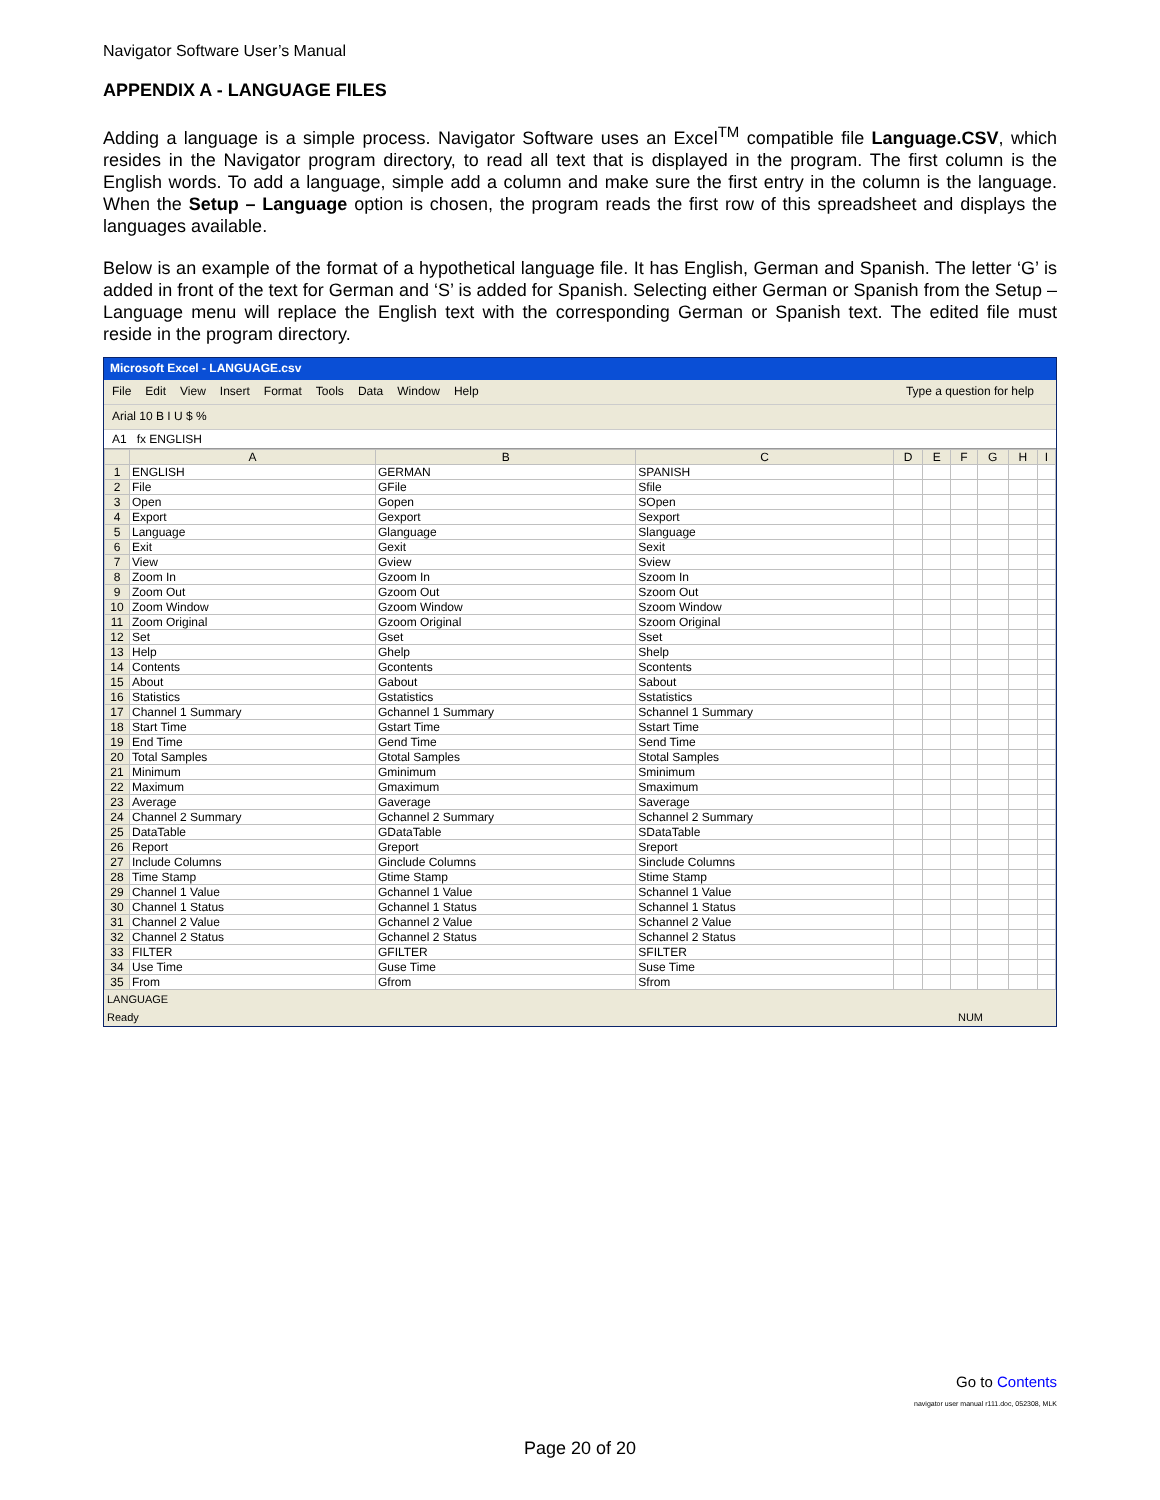Navigator Software User’s Manual
APPENDIX A - LANGUAGE FILES
Adding a language is a simple process. Navigator Software uses an Excel<sup>TM</sup> compatible file Language.CSV, which resides in the Navigator program directory, to read all text that is displayed in the program. The first column is the English words. To add a language, simple add a column and make sure the first entry in the column is the language. When the Setup – Language option is chosen, the program reads the first row of this spreadsheet and displays the languages available.
Below is an example of the format of a hypothetical language file. It has English, German and Spanish. The letter ‘G’ is added in front of the text for German and ‘S’ is added for Spanish. Selecting either German or Spanish from the Setup – Language menu will replace the English text with the corresponding German or Spanish text. The edited file must reside in the program directory.
Microsoft Excel - LANGUAGE.csv
File Edit View Insert Format Tools Data Window Help Type a question for help
Arial 10 B I U $ %
A1 fx ENGLISH
| | A | B | C | D | E | F | G | H | I |
| --- | --- | --- | --- | --- | --- | --- | --- | --- | --- |
| 1 | ENGLISH | GERMAN | SPANISH | | | | | | |
| 2 | File | GFile | Sfile | | | | | | |
| 3 | Open | Gopen | SOpen | | | | | | |
| 4 | Export | Gexport | Sexport | | | | | | |
| 5 | Language | Glanguage | Slanguage | | | | | | |
| 6 | Exit | Gexit | Sexit | | | | | | |
| 7 | View | Gview | Sview | | | | | | |
| 8 | Zoom In | Gzoom In | Szoom In | | | | | | |
| 9 | Zoom Out | Gzoom Out | Szoom Out | | | | | | |
| 10 | Zoom Window | Gzoom Window | Szoom Window | | | | | | |
| 11 | Zoom Original | Gzoom Original | Szoom Original | | | | | | |
| 12 | Set | Gset | Sset | | | | | | |
| 13 | Help | Ghelp | Shelp | | | | | | |
| 14 | Contents | Gcontents | Scontents | | | | | | |
| 15 | About | Gabout | Sabout | | | | | | |
| 16 | Statistics | Gstatistics | Sstatistics | | | | | | |
| 17 | Channel 1 Summary | Gchannel 1 Summary | Schannel 1 Summary | | | | | | |
| 18 | Start Time | Gstart Time | Sstart Time | | | | | | |
| 19 | End Time | Gend Time | Send Time | | | | | | |
| 20 | Total Samples | Gtotal Samples | Stotal Samples | | | | | | |
| 21 | Minimum | Gminimum | Sminimum | | | | | | |
| 22 | Maximum | Gmaximum | Smaximum | | | | | | |
| 23 | Average | Gaverage | Saverage | | | | | | |
| 24 | Channel 2 Summary | Gchannel 2 Summary | Schannel 2 Summary | | | | | | |
| 25 | DataTable | GDataTable | SDataTable | | | | | | |
| 26 | Report | Greport | Sreport | | | | | | |
| 27 | Include Columns | Ginclude Columns | Sinclude Columns | | | | | | |
| 28 | Time Stamp | Gtime Stamp | Stime Stamp | | | | | | |
| 29 | Channel 1 Value | Gchannel 1 Value | Schannel 1 Value | | | | | | |
| 30 | Channel 1 Status | Gchannel 1 Status | Schannel 1 Status | | | | | | |
| 31 | Channel 2 Value | Gchannel 2 Value | Schannel 2 Value | | | | | | |
| 32 | Channel 2 Status | Gchannel 2 Status | Schannel 2 Status | | | | | | |
| 33 | FILTER | GFILTER | SFILTER | | | | | | |
| 34 | Use Time | Guse Time | Suse Time | | | | | | |
| 35 | From | Gfrom | Sfrom | | | | | | |
LANGUAGE
Ready NUM
Go to Contents
navigator user manual r111.doc, 052308, MLK
Page 20 of 20